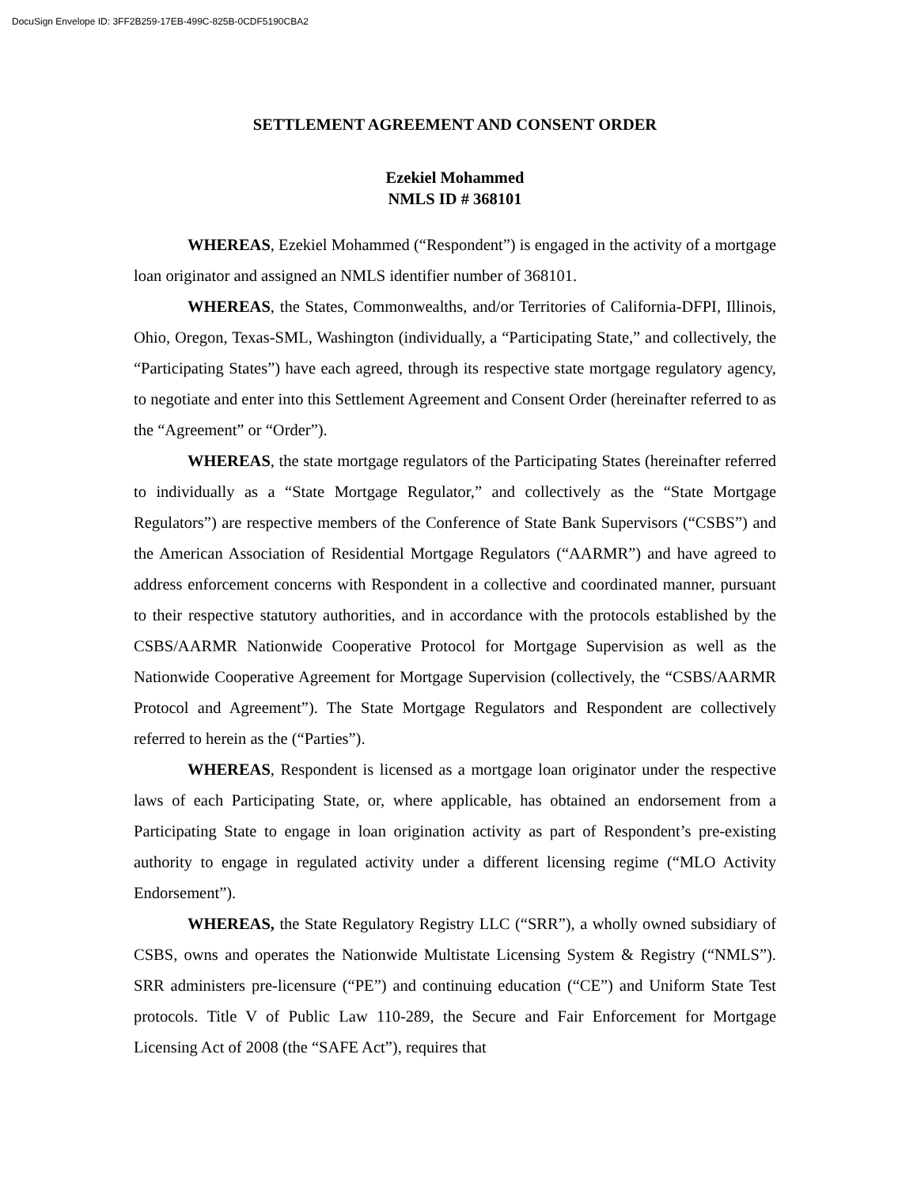DocuSign Envelope ID: 3FF2B259-17EB-499C-825B-0CDF5190CBA2
SETTLEMENT AGREEMENT AND CONSENT ORDER
Ezekiel Mohammed
NMLS ID # 368101
WHEREAS, Ezekiel Mohammed (“Respondent”) is engaged in the activity of a mortgage loan originator and assigned an NMLS identifier number of 368101.
WHEREAS, the States, Commonwealths, and/or Territories of California-DFPI, Illinois, Ohio, Oregon, Texas-SML, Washington (individually, a “Participating State,” and collectively, the “Participating States”) have each agreed, through its respective state mortgage regulatory agency, to negotiate and enter into this Settlement Agreement and Consent Order (hereinafter referred to as the “Agreement” or “Order”).
WHEREAS, the state mortgage regulators of the Participating States (hereinafter referred to individually as a “State Mortgage Regulator,” and collectively as the “State Mortgage Regulators”) are respective members of the Conference of State Bank Supervisors (“CSBS”) and the American Association of Residential Mortgage Regulators (“AARMR”) and have agreed to address enforcement concerns with Respondent in a collective and coordinated manner, pursuant to their respective statutory authorities, and in accordance with the protocols established by the CSBS/AARMR Nationwide Cooperative Protocol for Mortgage Supervision as well as the Nationwide Cooperative Agreement for Mortgage Supervision (collectively, the “CSBS/AARMR Protocol and Agreement”). The State Mortgage Regulators and Respondent are collectively referred to herein as the (“Parties”).
WHEREAS, Respondent is licensed as a mortgage loan originator under the respective laws of each Participating State, or, where applicable, has obtained an endorsement from a Participating State to engage in loan origination activity as part of Respondent’s pre-existing authority to engage in regulated activity under a different licensing regime (“MLO Activity Endorsement”).
WHEREAS, the State Regulatory Registry LLC (“SRR”), a wholly owned subsidiary of CSBS, owns and operates the Nationwide Multistate Licensing System & Registry (“NMLS”). SRR administers pre-licensure (“PE”) and continuing education (“CE”) and Uniform State Test protocols. Title V of Public Law 110-289, the Secure and Fair Enforcement for Mortgage Licensing Act of 2008 (the “SAFE Act”), requires that